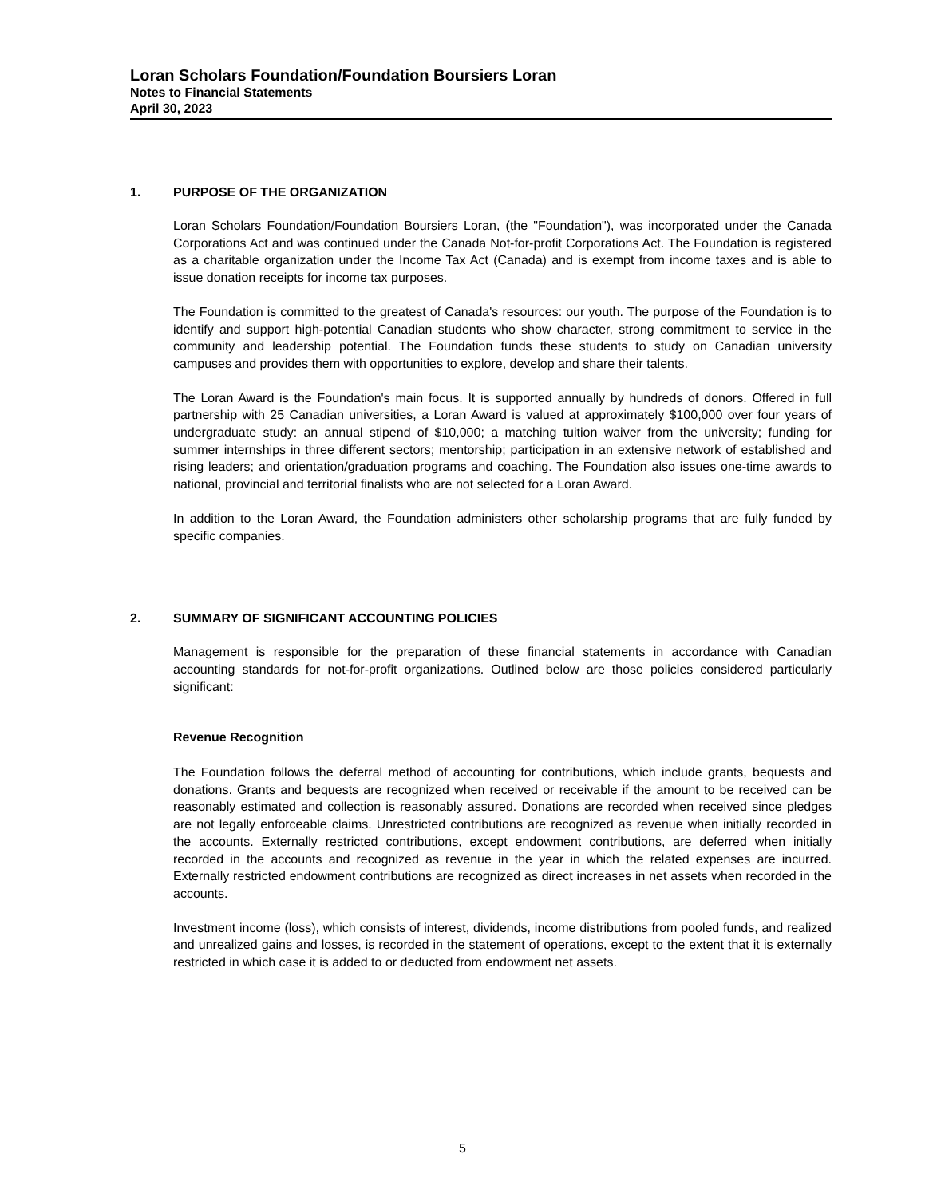Loran Scholars Foundation/Foundation Boursiers Loran
Notes to Financial Statements
April 30, 2023
1. PURPOSE OF THE ORGANIZATION
Loran Scholars Foundation/Foundation Boursiers Loran, (the "Foundation"), was incorporated under the Canada Corporations Act and was continued under the Canada Not-for-profit Corporations Act. The Foundation is registered as a charitable organization under the Income Tax Act (Canada) and is exempt from income taxes and is able to issue donation receipts for income tax purposes.
The Foundation is committed to the greatest of Canada's resources: our youth. The purpose of the Foundation is to identify and support high-potential Canadian students who show character, strong commitment to service in the community and leadership potential. The Foundation funds these students to study on Canadian university campuses and provides them with opportunities to explore, develop and share their talents.
The Loran Award is the Foundation's main focus. It is supported annually by hundreds of donors. Offered in full partnership with 25 Canadian universities, a Loran Award is valued at approximately $100,000 over four years of undergraduate study: an annual stipend of $10,000; a matching tuition waiver from the university; funding for summer internships in three different sectors; mentorship; participation in an extensive network of established and rising leaders; and orientation/graduation programs and coaching. The Foundation also issues one-time awards to national, provincial and territorial finalists who are not selected for a Loran Award.
In addition to the Loran Award, the Foundation administers other scholarship programs that are fully funded by specific companies.
2. SUMMARY OF SIGNIFICANT ACCOUNTING POLICIES
Management is responsible for the preparation of these financial statements in accordance with Canadian accounting standards for not-for-profit organizations. Outlined below are those policies considered particularly significant:
Revenue Recognition
The Foundation follows the deferral method of accounting for contributions, which include grants, bequests and donations. Grants and bequests are recognized when received or receivable if the amount to be received can be reasonably estimated and collection is reasonably assured. Donations are recorded when received since pledges are not legally enforceable claims. Unrestricted contributions are recognized as revenue when initially recorded in the accounts. Externally restricted contributions, except endowment contributions, are deferred when initially recorded in the accounts and recognized as revenue in the year in which the related expenses are incurred. Externally restricted endowment contributions are recognized as direct increases in net assets when recorded in the accounts.
Investment income (loss), which consists of interest, dividends, income distributions from pooled funds, and realized and unrealized gains and losses, is recorded in the statement of operations, except to the extent that it is externally restricted in which case it is added to or deducted from endowment net assets.
5